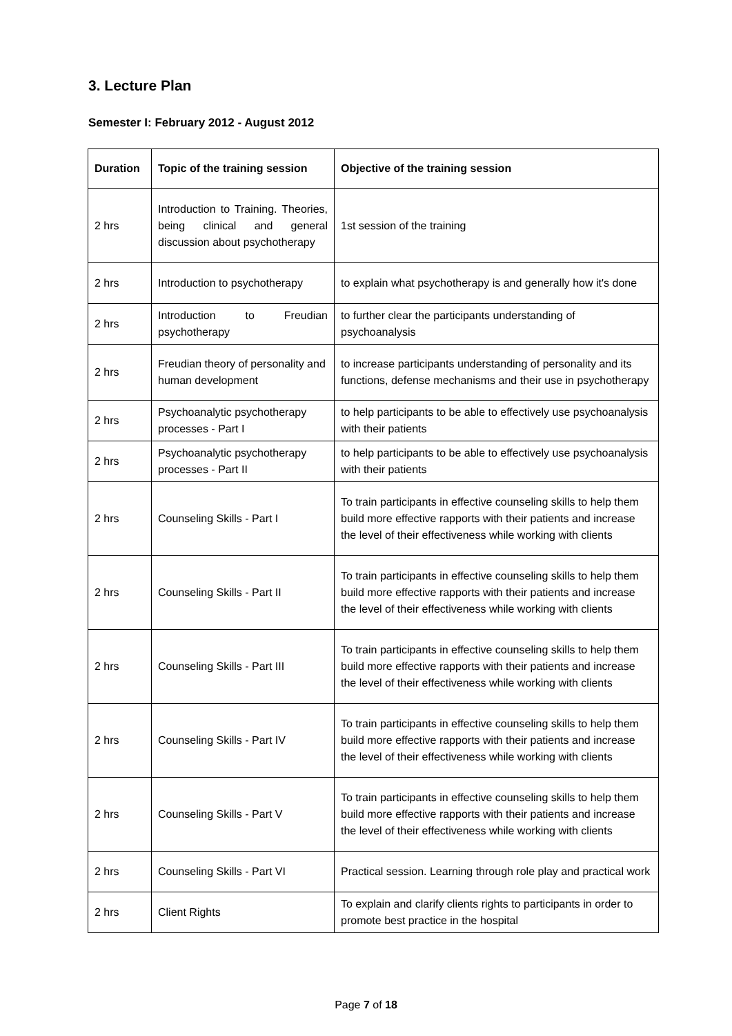3. Lecture Plan
Semester I: February 2012 - August 2012
| Duration | Topic of the training session | Objective of the training session |
| --- | --- | --- |
| 2 hrs | Introduction to Training. Theories, being clinical and general discussion about psychotherapy | 1st session of the training |
| 2 hrs | Introduction to psychotherapy | to explain what psychotherapy is and generally how it's done |
| 2 hrs | Introduction to Freudian psychotherapy | to further clear the participants understanding of psychoanalysis |
| 2 hrs | Freudian theory of personality and human development | to increase participants understanding of personality and its functions, defense mechanisms and their use in psychotherapy |
| 2 hrs | Psychoanalytic psychotherapy processes - Part I | to help participants to be able to effectively use psychoanalysis with their patients |
| 2 hrs | Psychoanalytic psychotherapy processes - Part II | to help participants to be able to effectively use psychoanalysis with their patients |
| 2 hrs | Counseling Skills - Part I | To train participants in effective counseling skills to help them build more effective rapports with their patients and increase the level of their effectiveness while working with clients |
| 2 hrs | Counseling Skills - Part II | To train participants in effective counseling skills to help them build more effective rapports with their patients and increase the level of their effectiveness while working with clients |
| 2 hrs | Counseling Skills - Part III | To train participants in effective counseling skills to help them build more effective rapports with their patients and increase the level of their effectiveness while working with clients |
| 2 hrs | Counseling Skills - Part IV | To train participants in effective counseling skills to help them build more effective rapports with their patients and increase the level of their effectiveness while working with clients |
| 2 hrs | Counseling Skills - Part V | To train participants in effective counseling skills to help them build more effective rapports with their patients and increase the level of their effectiveness while working with clients |
| 2 hrs | Counseling Skills - Part VI | Practical session. Learning through role play and practical work |
| 2 hrs | Client Rights | To explain and clarify clients rights to participants in order to promote best practice in the hospital |
Page 7 of 18